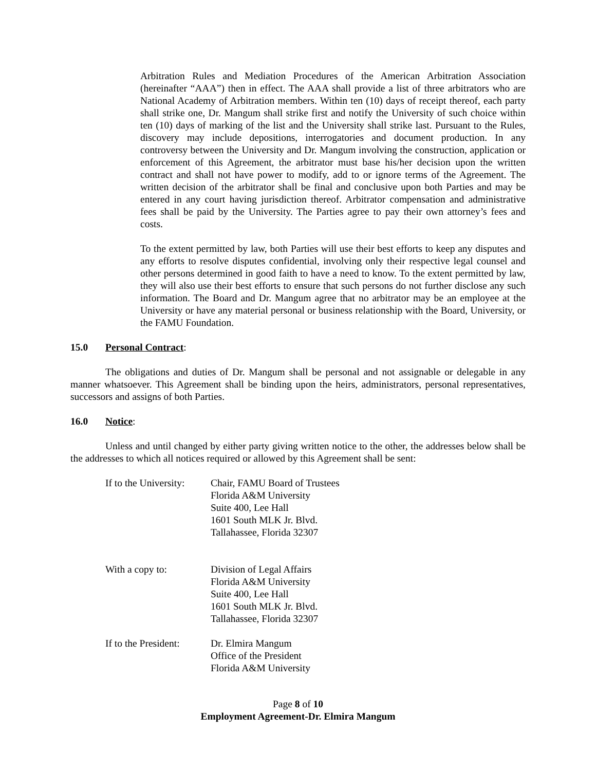Arbitration Rules and Mediation Procedures of the American Arbitration Association (hereinafter “AAA”) then in effect. The AAA shall provide a list of three arbitrators who are National Academy of Arbitration members. Within ten (10) days of receipt thereof, each party shall strike one, Dr. Mangum shall strike first and notify the University of such choice within ten (10) days of marking of the list and the University shall strike last. Pursuant to the Rules, discovery may include depositions, interrogatories and document production. In any controversy between the University and Dr. Mangum involving the construction, application or enforcement of this Agreement, the arbitrator must base his/her decision upon the written contract and shall not have power to modify, add to or ignore terms of the Agreement. The written decision of the arbitrator shall be final and conclusive upon both Parties and may be entered in any court having jurisdiction thereof. Arbitrator compensation and administrative fees shall be paid by the University. The Parties agree to pay their own attorney’s fees and costs.
To the extent permitted by law, both Parties will use their best efforts to keep any disputes and any efforts to resolve disputes confidential, involving only their respective legal counsel and other persons determined in good faith to have a need to know. To the extent permitted by law, they will also use their best efforts to ensure that such persons do not further disclose any such information. The Board and Dr. Mangum agree that no arbitrator may be an employee at the University or have any material personal or business relationship with the Board, University, or the FAMU Foundation.
15.0 Personal Contract:
The obligations and duties of Dr. Mangum shall be personal and not assignable or delegable in any manner whatsoever. This Agreement shall be binding upon the heirs, administrators, personal representatives, successors and assigns of both Parties.
16.0 Notice:
Unless and until changed by either party giving written notice to the other, the addresses below shall be the addresses to which all notices required or allowed by this Agreement shall be sent:
If to the University:
Chair, FAMU Board of Trustees
Florida A&M University
Suite 400, Lee Hall
1601 South MLK Jr. Blvd.
Tallahassee, Florida 32307
With a copy to: Division of Legal Affairs
Florida A&M University
Suite 400, Lee Hall
1601 South MLK Jr. Blvd.
Tallahassee, Florida 32307
If to the President:
Dr. Elmira Mangum
Office of the President
Florida A&M University
Page 8 of 10
Employment Agreement-Dr. Elmira Mangum